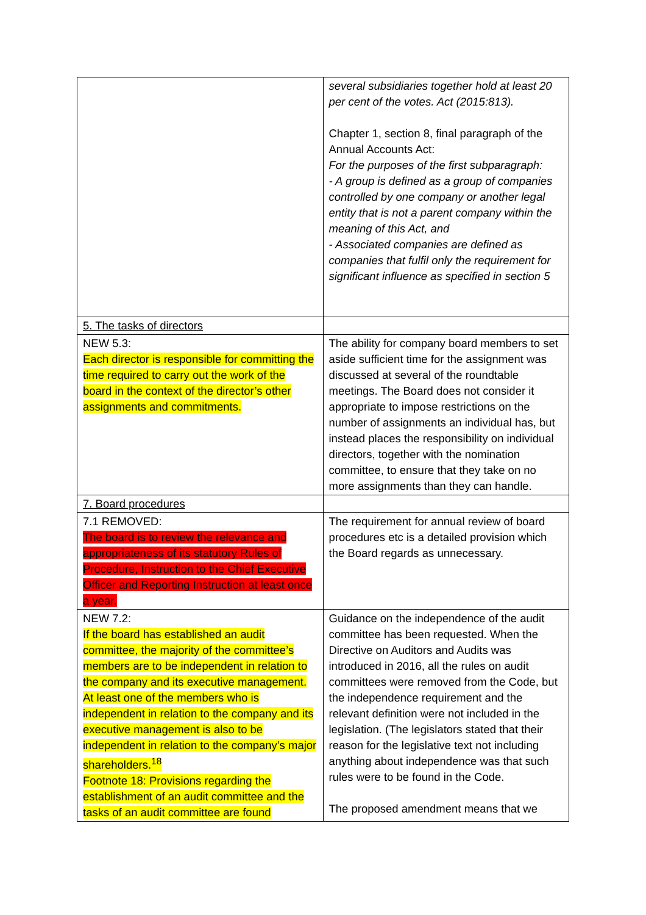| | several subsidiaries together hold at least 20 per cent of the votes. Act (2015:813). Chapter 1, section 8, final paragraph of the Annual Accounts Act: For the purposes of the first subparagraph: - A group is defined as a group of companies controlled by one company or another legal entity that is not a parent company within the meaning of this Act, and - Associated companies are defined as companies that fulfil only the requirement for significant influence as specified in section 5 |
| 5. The tasks of directors | |
| NEW 5.3: Each director is responsible for committing the time required to carry out the work of the board in the context of the director’s other assignments and commitments. | The ability for company board members to set aside sufficient time for the assignment was discussed at several of the roundtable meetings. The Board does not consider it appropriate to impose restrictions on the number of assignments an individual has, but instead places the responsibility on individual directors, together with the nomination committee, to ensure that they take on no more assignments than they can handle. |
| 7. Board procedures | |
| 7.1 REMOVED: The board is to review the relevance and appropriateness of its statutory Rules of Procedure, Instruction to the Chief Executive Officer and Reporting Instruction at least once a year. | The requirement for annual review of board procedures etc is a detailed provision which the Board regards as unnecessary. |
| NEW 7.2: If the board has established an audit committee, the majority of the committee’s members are to be independent in relation to the company and its executive management. At least one of the members who is independent in relation to the company and its executive management is also to be independent in relation to the company’s major shareholders.<sup>18</sup> Footnote 18: Provisions regarding the establishment of an audit committee and the tasks of an audit committee are found | Guidance on the independence of the audit committee has been requested. When the Directive on Auditors and Audits was introduced in 2016, all the rules on audit committees were removed from the Code, but the independence requirement and the relevant definition were not included in the legislation. (The legislators stated that their reason for the legislative text not including anything about independence was that such rules were to be found in the Code. The proposed amendment means that we |